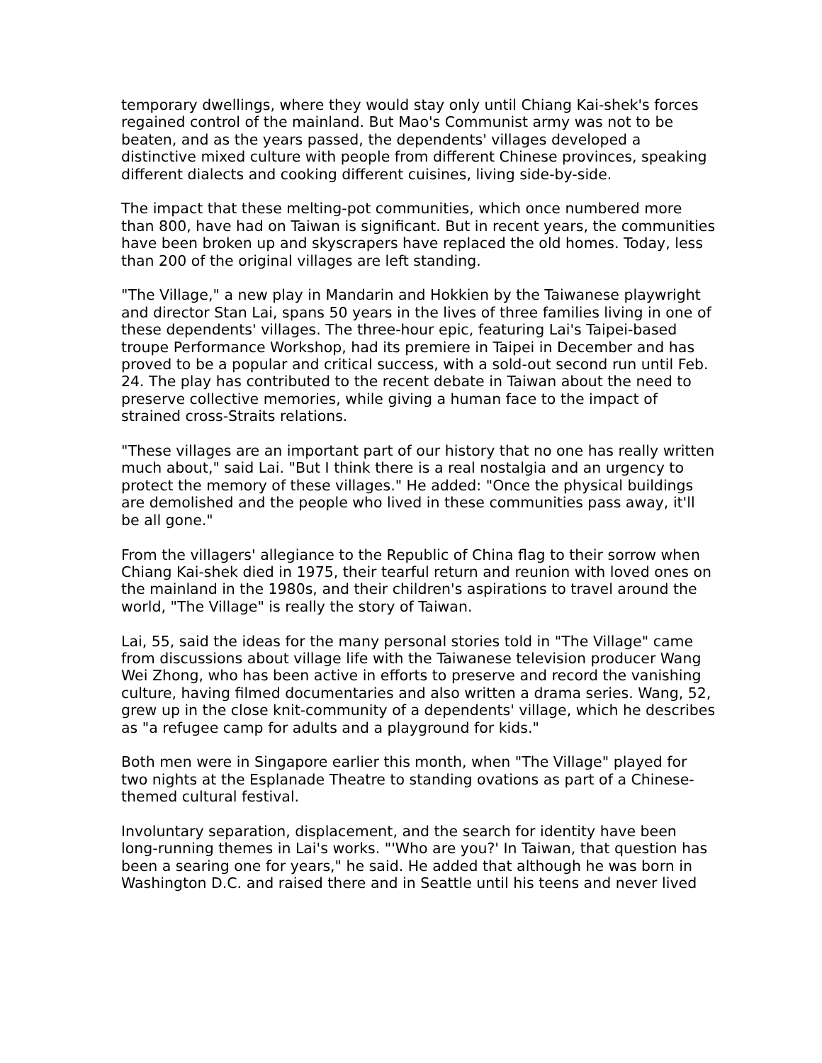temporary dwellings, where they would stay only until Chiang Kai-shek's forces regained control of the mainland. But Mao's Communist army was not to be beaten, and as the years passed, the dependents' villages developed a distinctive mixed culture with people from different Chinese provinces, speaking different dialects and cooking different cuisines, living side-by-side.
The impact that these melting-pot communities, which once numbered more than 800, have had on Taiwan is significant. But in recent years, the communities have been broken up and skyscrapers have replaced the old homes. Today, less than 200 of the original villages are left standing.
"The Village," a new play in Mandarin and Hokkien by the Taiwanese playwright and director Stan Lai, spans 50 years in the lives of three families living in one of these dependents' villages. The three-hour epic, featuring Lai's Taipei-based troupe Performance Workshop, had its premiere in Taipei in December and has proved to be a popular and critical success, with a sold-out second run until Feb. 24. The play has contributed to the recent debate in Taiwan about the need to preserve collective memories, while giving a human face to the impact of strained cross-Straits relations.
"These villages are an important part of our history that no one has really written much about," said Lai. "But I think there is a real nostalgia and an urgency to protect the memory of these villages." He added: "Once the physical buildings are demolished and the people who lived in these communities pass away, it'll be all gone."
From the villagers' allegiance to the Republic of China flag to their sorrow when Chiang Kai-shek died in 1975, their tearful return and reunion with loved ones on the mainland in the 1980s, and their children's aspirations to travel around the world, "The Village" is really the story of Taiwan.
Lai, 55, said the ideas for the many personal stories told in "The Village" came from discussions about village life with the Taiwanese television producer Wang Wei Zhong, who has been active in efforts to preserve and record the vanishing culture, having filmed documentaries and also written a drama series. Wang, 52, grew up in the close knit-community of a dependents' village, which he describes as "a refugee camp for adults and a playground for kids."
Both men were in Singapore earlier this month, when "The Village" played for two nights at the Esplanade Theatre to standing ovations as part of a Chinese-themed cultural festival.
Involuntary separation, displacement, and the search for identity have been long-running themes in Lai's works. "'Who are you?' In Taiwan, that question has been a searing one for years," he said. He added that although he was born in Washington D.C. and raised there and in Seattle until his teens and never lived